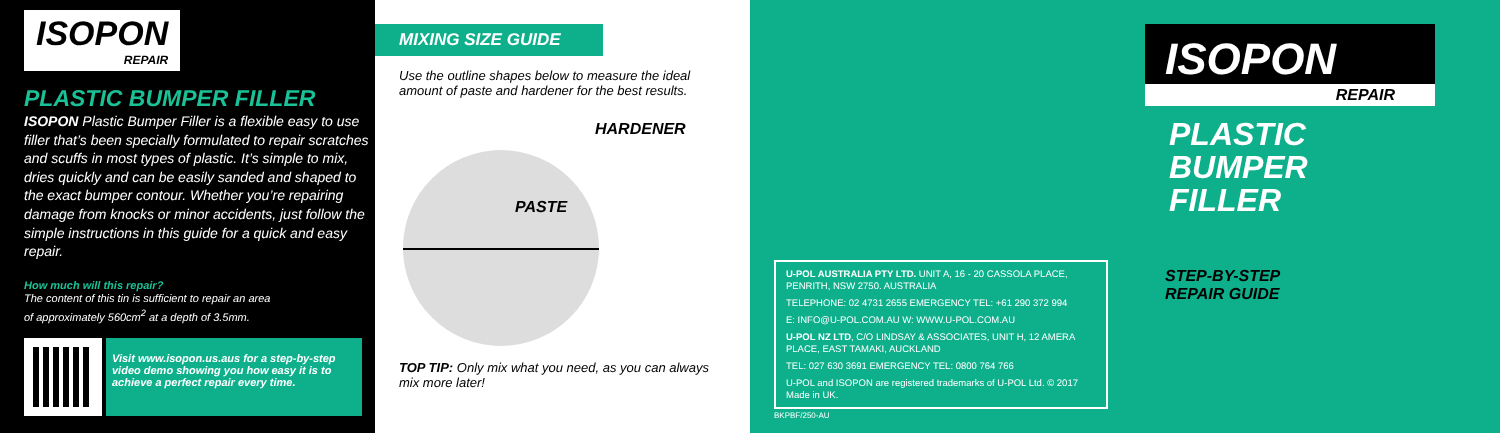ISOPON REPAIR
PLASTIC BUMPER FILLER
ISOPON Plastic Bumper Filler is a flexible easy to use filler that’s been specially formulated to repair scratches and scuffs in most types of plastic. It’s simple to mix, dries quickly and can be easily sanded and shaped to the exact bumper contour. Whether you’re repairing damage from knocks or minor accidents, just follow the simple instructions in this guide for a quick and easy repair.
How much will this repair?
The content of this tin is sufficient to repair an area
of approximately 560cm<sup>2</sup> at a depth of 3.5mm.
Visit www.isopon.us.aus for a step-by-step video demo showing you how easy it is to achieve a perfect repair every time.
MIXING SIZE GUIDE
Use the outline shapes below to measure the ideal amount of paste and hardener for the best results.
HARDENER
PASTE
TOP TIP: Only mix what you need, as you can always mix more later!
U-POL AUSTRALIA PTY LTD. UNIT A, 16 - 20 CASSOLA PLACE, PENRITH, NSW 2750. AUSTRALIA
TELEPHONE: 02 4731 2655 EMERGENCY TEL: +61 290 372 994
E: INFO@U-POL.COM.AU W: WWW.U-POL.COM.AU
U-POL NZ LTD, C/O LINDSAY & ASSOCIATES, UNIT H, 12 AMERA PLACE, EAST TAMAKI, AUCKLAND
TEL: 027 630 3691 EMERGENCY TEL: 0800 764 766
U-POL and ISOPON are registered trademarks of U-POL Ltd. © 2017 Made in UK.
BKPBF/250-AU
ISOPON
REPAIR
PLASTIC
BUMPER
FILLER
STEP-BY-STEP
REPAIR GUIDE